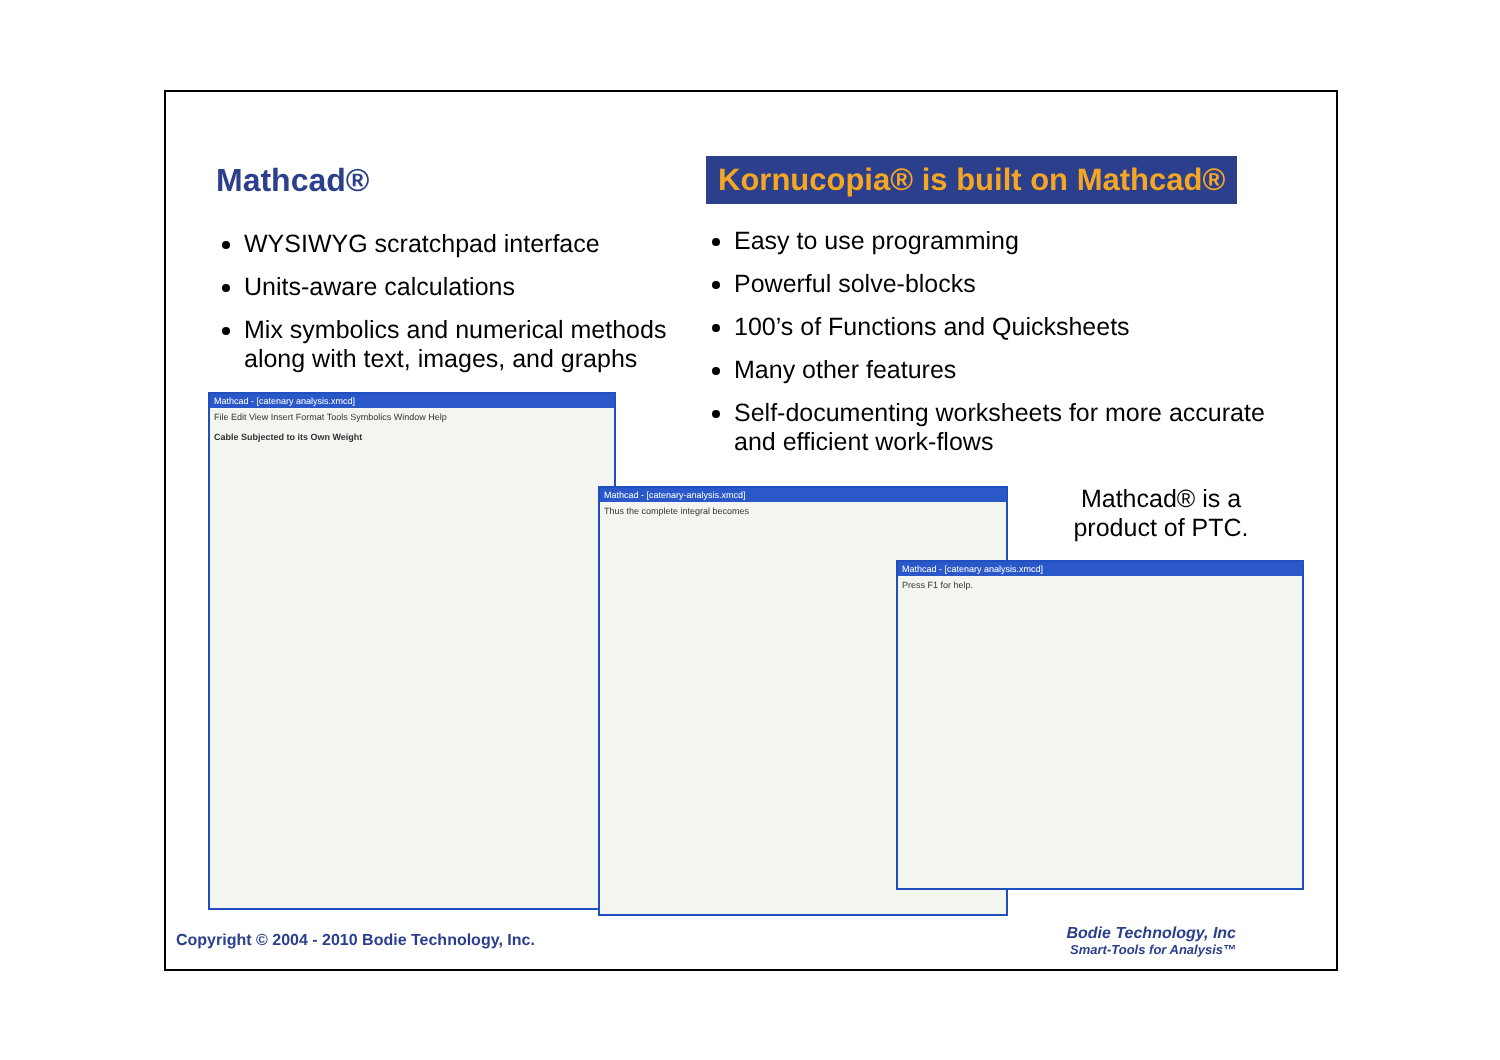Mathcad®
WYSIWYG scratchpad interface
Units-aware calculations
Mix symbolics and numerical methods along with text, images, and graphs
Kornucopia® is built on Mathcad®
Easy to use programming
Powerful solve-blocks
100’s of Functions and Quicksheets
Many other features
Self-documenting worksheets for more accurate and efficient work-flows
Mathcad® is a product of PTC.
Mathcad - [catenary analysis.xmcd]
File Edit View Insert Format Tools Symbolics Window Help
Cable Subjected to its Own Weight
Mathcad - [catenary-analysis.xmcd]
Thus the complete integral becomes
Mathcad - [catenary analysis.xmcd]
Press F1 for help.
Copyright © 2004 - 2010 Bodie Technology, Inc.
Bodie Technology, Inc
Smart-Tools for Analysis™